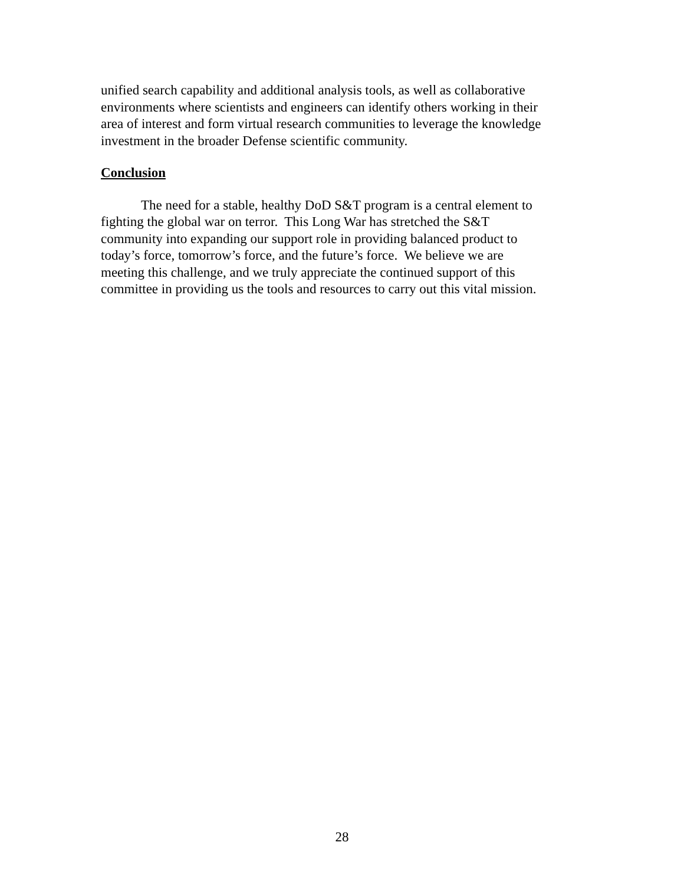unified search capability and additional analysis tools, as well as collaborative
environments where scientists and engineers can identify others working in their
area of interest and form virtual research communities to leverage the knowledge
investment in the broader Defense scientific community.
Conclusion
The need for a stable, healthy DoD S&T program is a central element to
fighting the global war on terror. This Long War has stretched the S&T
community into expanding our support role in providing balanced product to
today’s force, tomorrow’s force, and the future’s force. We believe we are
meeting this challenge, and we truly appreciate the continued support of this
committee in providing us the tools and resources to carry out this vital mission.
28